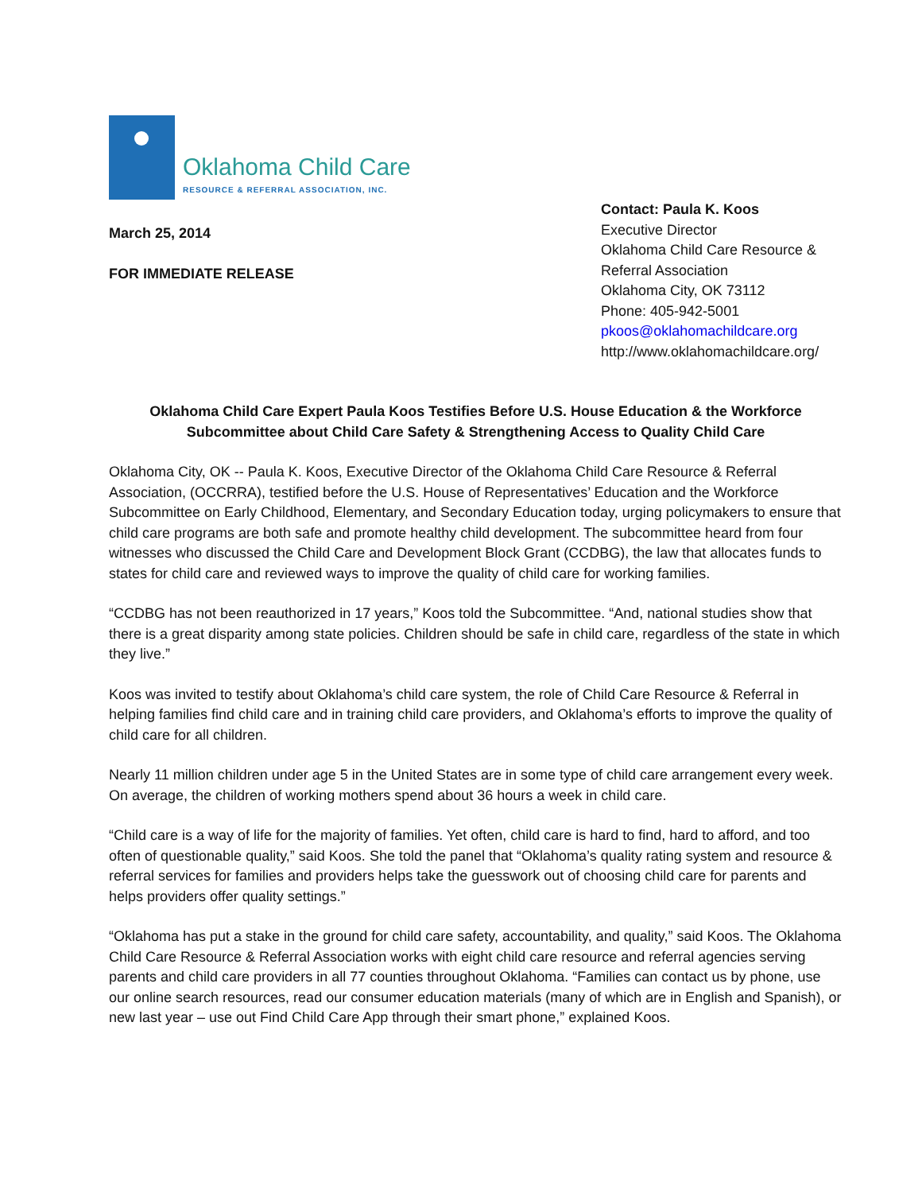Oklahoma Child Care
RESOURCE & REFERRAL ASSOCIATION, INC.
March 25, 2014
FOR IMMEDIATE RELEASE
Contact: Paula K. Koos
Executive Director
Oklahoma Child Care Resource &
Referral Association
Oklahoma City, OK 73112
Phone: 405-942-5001
pkoos@oklahomachildcare.org
http://www.oklahomachildcare.org/
Oklahoma Child Care Expert Paula Koos Testifies Before U.S. House Education & the Workforce Subcommittee about Child Care Safety & Strengthening Access to Quality Child Care
Oklahoma City, OK -- Paula K. Koos, Executive Director of the Oklahoma Child Care Resource & Referral Association, (OCCRRA), testified before the U.S. House of Representatives’ Education and the Workforce Subcommittee on Early Childhood, Elementary, and Secondary Education today, urging policymakers to ensure that child care programs are both safe and promote healthy child development. The subcommittee heard from four witnesses who discussed the Child Care and Development Block Grant (CCDBG), the law that allocates funds to states for child care and reviewed ways to improve the quality of child care for working families.
“CCDBG has not been reauthorized in 17 years,” Koos told the Subcommittee. “And, national studies show that there is a great disparity among state policies. Children should be safe in child care, regardless of the state in which they live.”
Koos was invited to testify about Oklahoma’s child care system, the role of Child Care Resource & Referral in helping families find child care and in training child care providers, and Oklahoma’s efforts to improve the quality of child care for all children.
Nearly 11 million children under age 5 in the United States are in some type of child care arrangement every week. On average, the children of working mothers spend about 36 hours a week in child care.
“Child care is a way of life for the majority of families. Yet often, child care is hard to find, hard to afford, and too often of questionable quality,” said Koos. She told the panel that “Oklahoma’s quality rating system and resource & referral services for families and providers helps take the guesswork out of choosing child care for parents and helps providers offer quality settings.”
“Oklahoma has put a stake in the ground for child care safety, accountability, and quality,” said Koos. The Oklahoma Child Care Resource & Referral Association works with eight child care resource and referral agencies serving parents and child care providers in all 77 counties throughout Oklahoma. “Families can contact us by phone, use our online search resources, read our consumer education materials (many of which are in English and Spanish), or new last year – use out Find Child Care App through their smart phone,” explained Koos.